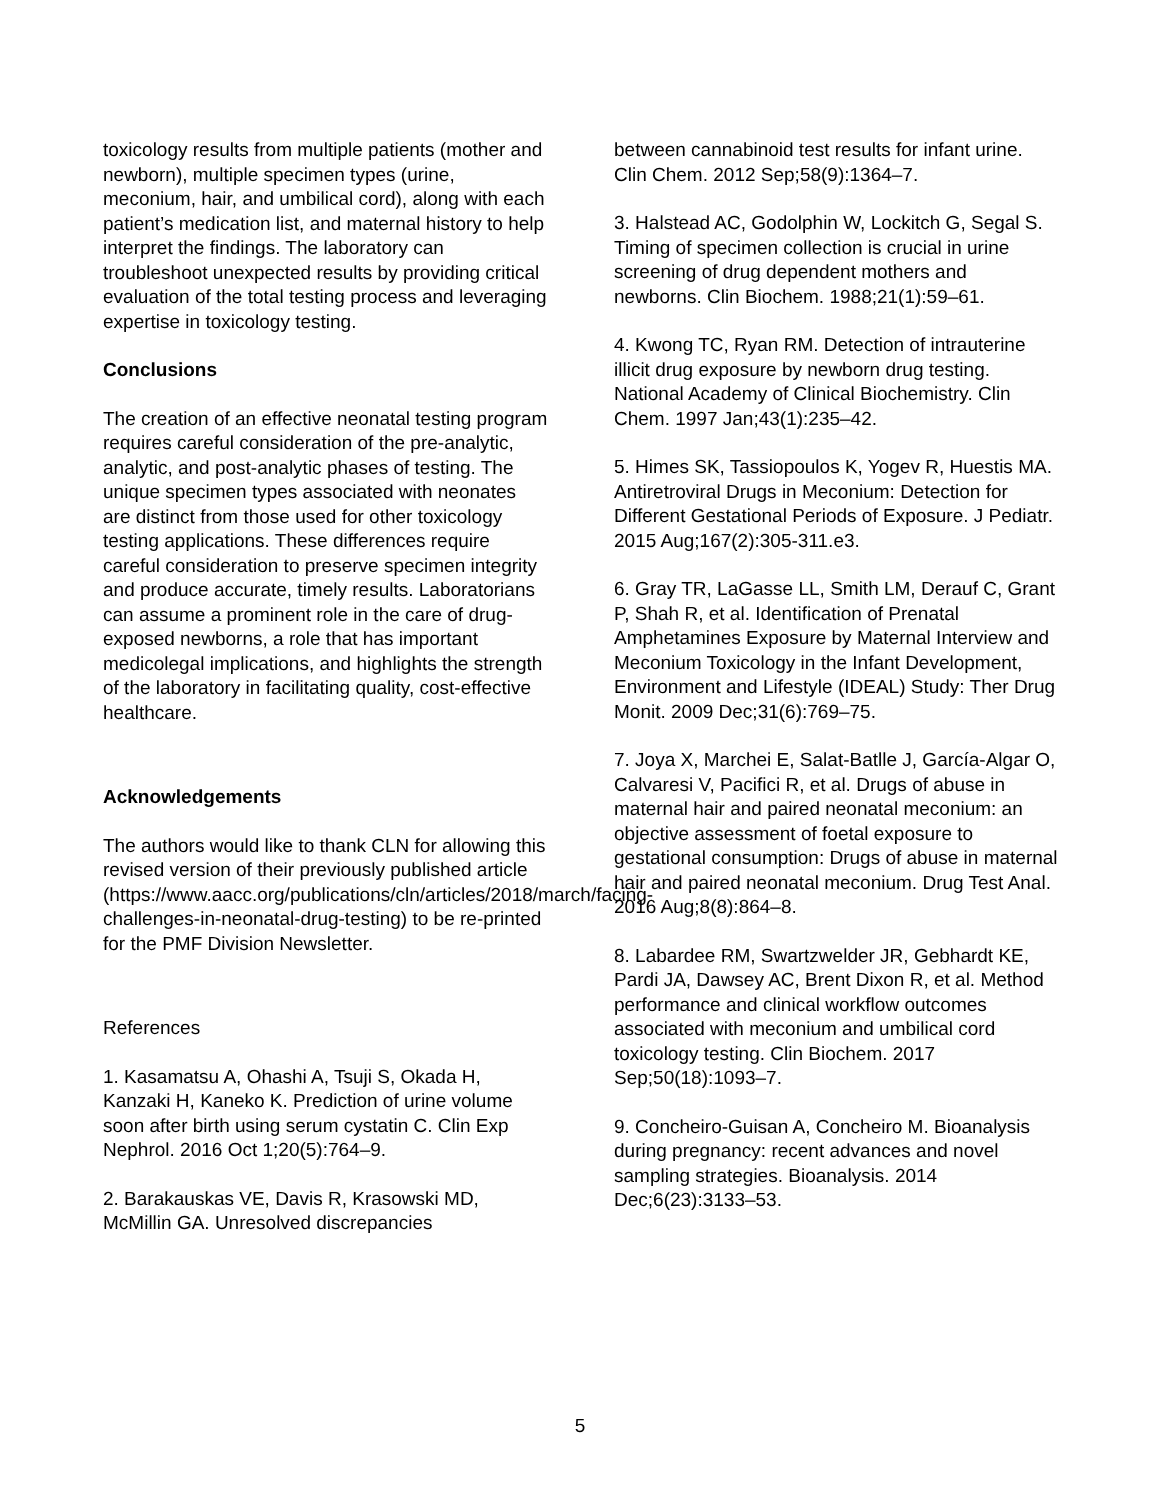toxicology results from multiple patients (mother and newborn), multiple specimen types (urine, meconium, hair, and umbilical cord), along with each patient’s medication list, and maternal history to help interpret the findings. The laboratory can troubleshoot unexpected results by providing critical evaluation of the total testing process and leveraging expertise in toxicology testing.
Conclusions
The creation of an effective neonatal testing program requires careful consideration of the pre-analytic, analytic, and post-analytic phases of testing. The unique specimen types associated with neonates are distinct from those used for other toxicology testing applications. These differences require careful consideration to preserve specimen integrity and produce accurate, timely results. Laboratorians can assume a prominent role in the care of drug-exposed newborns, a role that has important medicolegal implications, and highlights the strength of the laboratory in facilitating quality, cost-effective healthcare.
Acknowledgements
The authors would like to thank CLN for allowing this revised version of their previously published article (https://www.aacc.org/publications/cln/articles/2018/march/facing-challenges-in-neonatal-drug-testing) to be re-printed for the PMF Division Newsletter.
References
1. Kasamatsu A, Ohashi A, Tsuji S, Okada H, Kanzaki H, Kaneko K. Prediction of urine volume soon after birth using serum cystatin C. Clin Exp Nephrol. 2016 Oct 1;20(5):764–9.
2. Barakauskas VE, Davis R, Krasowski MD, McMillin GA. Unresolved discrepancies
between cannabinoid test results for infant urine. Clin Chem. 2012 Sep;58(9):1364–7.
3. Halstead AC, Godolphin W, Lockitch G, Segal S. Timing of specimen collection is crucial in urine screening of drug dependent mothers and newborns. Clin Biochem. 1988;21(1):59–61.
4. Kwong TC, Ryan RM. Detection of intrauterine illicit drug exposure by newborn drug testing. National Academy of Clinical Biochemistry. Clin Chem. 1997 Jan;43(1):235–42.
5. Himes SK, Tassiopoulos K, Yogev R, Huestis MA. Antiretroviral Drugs in Meconium: Detection for Different Gestational Periods of Exposure. J Pediatr. 2015 Aug;167(2):305-311.e3.
6. Gray TR, LaGasse LL, Smith LM, Derauf C, Grant P, Shah R, et al. Identification of Prenatal Amphetamines Exposure by Maternal Interview and Meconium Toxicology in the Infant Development, Environment and Lifestyle (IDEAL) Study: Ther Drug Monit. 2009 Dec;31(6):769–75.
7. Joya X, Marchei E, Salat-Batlle J, García-Algar O, Calvaresi V, Pacifici R, et al. Drugs of abuse in maternal hair and paired neonatal meconium: an objective assessment of foetal exposure to gestational consumption: Drugs of abuse in maternal hair and paired neonatal meconium. Drug Test Anal. 2016 Aug;8(8):864–8.
8. Labardee RM, Swartzwelder JR, Gebhardt KE, Pardi JA, Dawsey AC, Brent Dixon R, et al. Method performance and clinical workflow outcomes associated with meconium and umbilical cord toxicology testing. Clin Biochem. 2017 Sep;50(18):1093–7.
9. Concheiro-Guisan A, Concheiro M. Bioanalysis during pregnancy: recent advances and novel sampling strategies. Bioanalysis. 2014 Dec;6(23):3133–53.
5